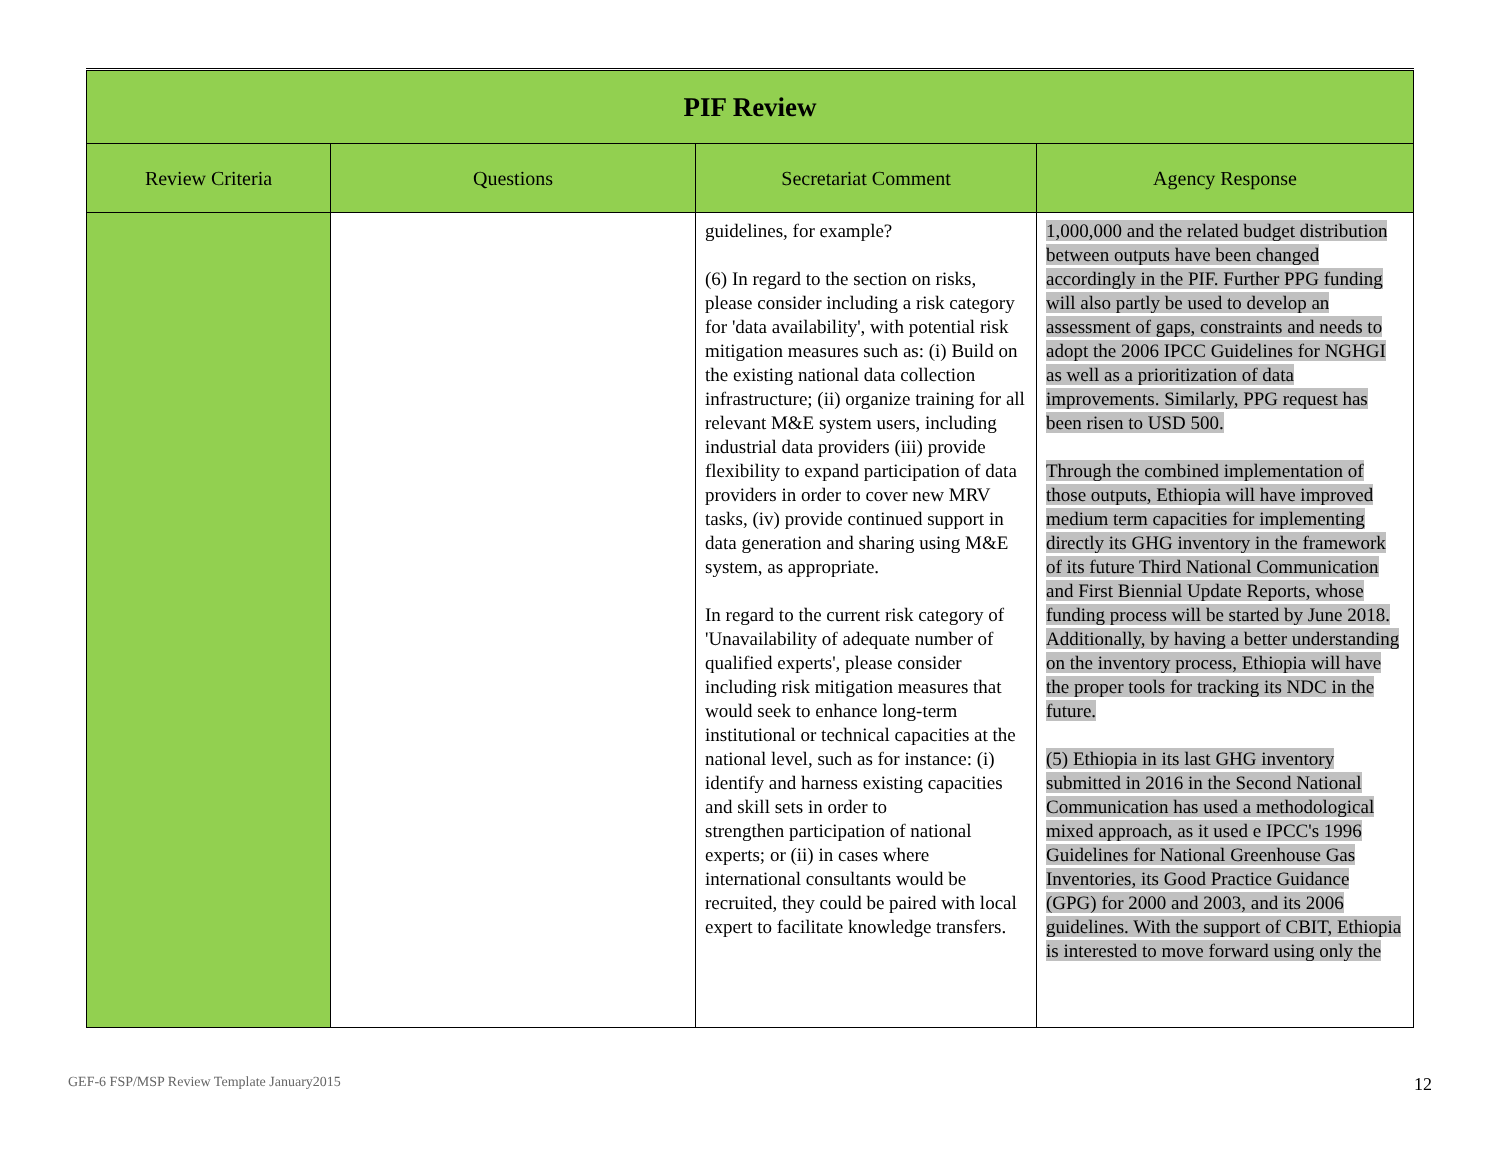| PIF Review | | | |
| Review Criteria | Questions | Secretariat Comment | Agency Response |
| | | guidelines, for example? (6) In regard to the section on risks, please consider including a risk category for 'data availability', with potential risk mitigation measures such as: (i) Build on the existing national data collection infrastructure; (ii) organize training for all relevant M&E system users, including industrial data providers (iii) provide flexibility to expand participation of data providers in order to cover new MRV tasks, (iv) provide continued support in data generation and sharing using M&E system, as appropriate. In regard to the current risk category of 'Unavailability of adequate number of qualified experts', please consider including risk mitigation measures that would seek to enhance long-term institutional or technical capacities at the national level, such as for instance: (i) identify and harness existing capacities and skill sets in order to strengthen participation of national experts; or (ii) in cases where international consultants would be recruited, they could be paired with local expert to facilitate knowledge transfers. | 1,000,000 and the related budget distribution between outputs have been changed accordingly in the PIF. Further PPG funding will also partly be used to develop an assessment of gaps, constraints and needs to adopt the 2006 IPCC Guidelines for NGHGI as well as a prioritization of data improvements. Similarly, PPG request has been risen to USD 500. Through the combined implementation of those outputs, Ethiopia will have improved medium term capacities for implementing directly its GHG inventory in the framework of its future Third National Communication and First Biennial Update Reports, whose funding process will be started by June 2018. Additionally, by having a better understanding on the inventory process, Ethiopia will have the proper tools for tracking its NDC in the future. (5) Ethiopia in its last GHG inventory submitted in 2016 in the Second National Communication has used a methodological mixed approach, as it used e IPCC's 1996 Guidelines for National Greenhouse Gas Inventories, its Good Practice Guidance (GPG) for 2000 and 2003, and its 2006 guidelines. With the support of CBIT, Ethiopia is interested to move forward using only the |
GEF-6 FSP/MSP Review Template January2015
12